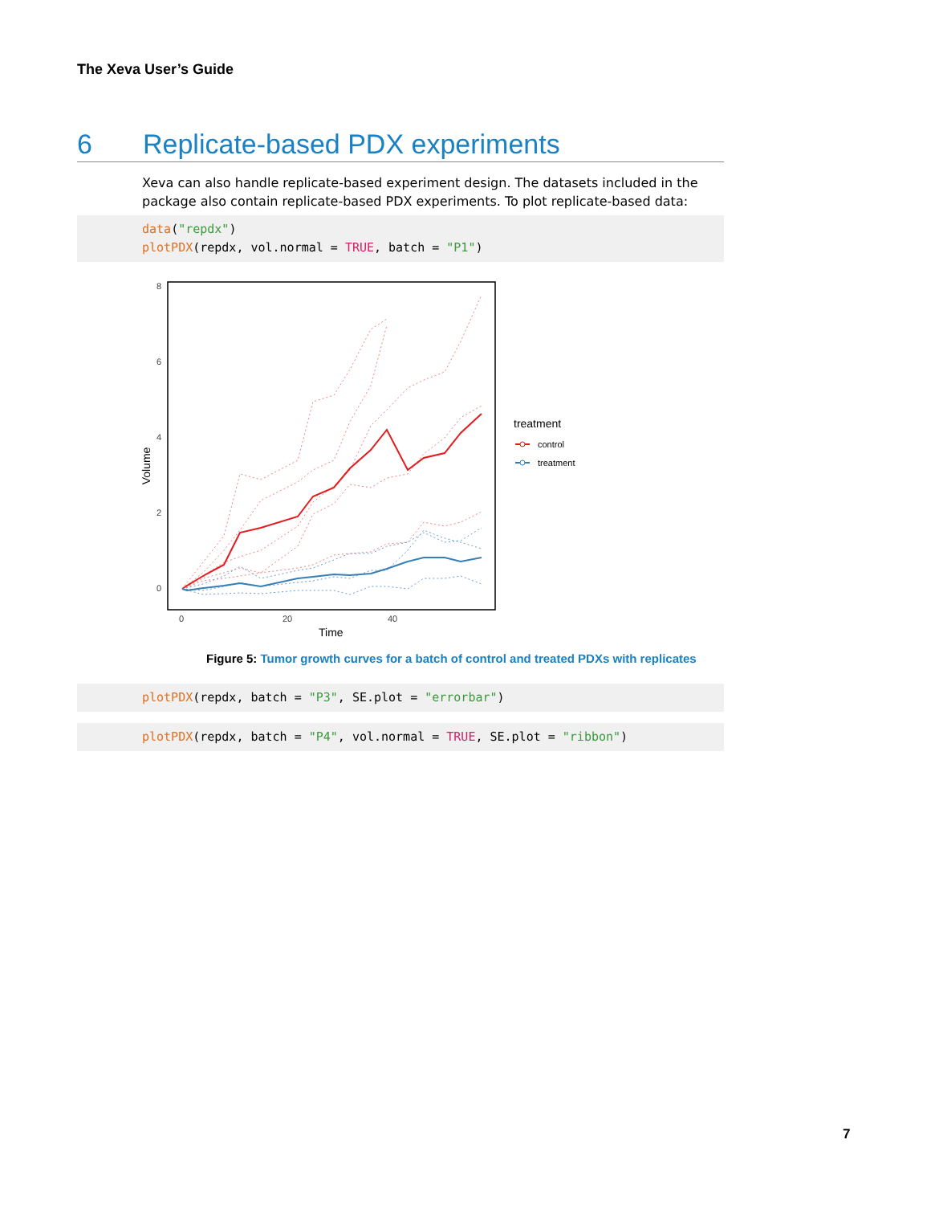The Xeva User’s Guide
6 Replicate-based PDX experiments
Xeva can also handle replicate-based experiment design. The datasets included in the package also contain replicate-based PDX experiments. To plot replicate-based data:
data("repdx")
plotPDX(repdx, vol.normal = TRUE, batch = "P1")
8
6
4
2
0
0
20
40
Time
Volume
treatment
control
treatment
Figure 5: Tumor growth curves for a batch of control and treated PDXs with replicates
plotPDX(repdx, batch = "P3", SE.plot = "errorbar")
plotPDX(repdx, batch = "P4", vol.normal = TRUE, SE.plot = "ribbon")
7